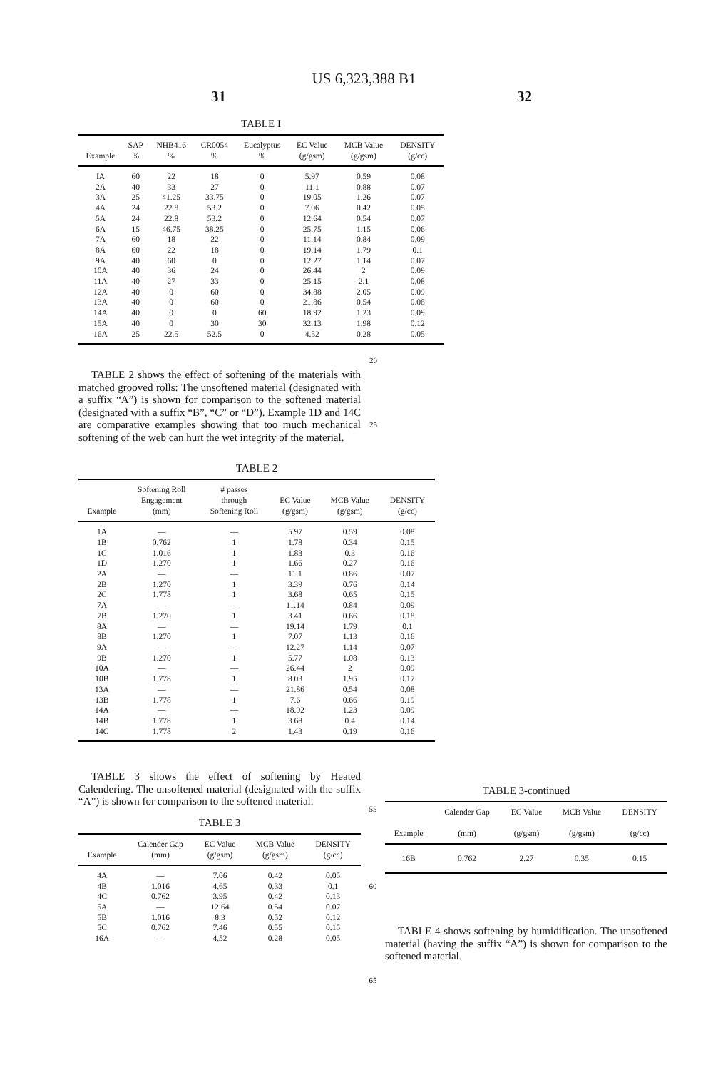US 6,323,388 B1
31 32
TABLE I
| Example | SAP % | NHB416 % | CR0054 % | Eucalyptus % | EC Value (g/gsm) | MCB Value (g/gsm) | DENSITY (g/cc) |
| --- | --- | --- | --- | --- | --- | --- | --- |
| IA | 60 | 22 | 18 | 0 | 5.97 | 0.59 | 0.08 |
| 2A | 40 | 33 | 27 | 0 | 11.1 | 0.88 | 0.07 |
| 3A | 25 | 41.25 | 33.75 | 0 | 19.05 | 1.26 | 0.07 |
| 4A | 24 | 22.8 | 53.2 | 0 | 7.06 | 0.42 | 0.05 |
| 5A | 24 | 22.8 | 53.2 | 0 | 12.64 | 0.54 | 0.07 |
| 6A | 15 | 46.75 | 38.25 | 0 | 25.75 | 1.15 | 0.06 |
| 7A | 60 | 18 | 22 | 0 | 11.14 | 0.84 | 0.09 |
| 8A | 60 | 22 | 18 | 0 | 19.14 | 1.79 | 0.1 |
| 9A | 40 | 60 | 0 | 0 | 12.27 | 1.14 | 0.07 |
| 10A | 40 | 36 | 24 | 0 | 26.44 | 2 | 0.09 |
| 11A | 40 | 27 | 33 | 0 | 25.15 | 2.1 | 0.08 |
| 12A | 40 | 0 | 60 | 0 | 34.88 | 2.05 | 0.09 |
| 13A | 40 | 0 | 60 | 0 | 21.86 | 0.54 | 0.08 |
| 14A | 40 | 0 | 0 | 60 | 18.92 | 1.23 | 0.09 |
| 15A | 40 | 0 | 30 | 30 | 32.13 | 1.98 | 0.12 |
| 16A | 25 | 22.5 | 52.5 | 0 | 4.52 | 0.28 | 0.05 |
20
TABLE 2 shows the effect of softening of the materials with matched grooved rolls: The unsoftened material (designated with a suffix “A”) is shown for comparison to the softened material (designated with a suffix “B”, “C” or “D”). Example 1D and 14C are comparative examples showing that too much mechanical softening of the web can hurt the wet integrity of the material.
25
TABLE 2
| Example | Softening Roll Engagement (mm) | # passes through Softening Roll | EC Value (g/gsm) | MCB Value (g/gsm) | DENSITY (g/cc) |
| --- | --- | --- | --- | --- | --- |
| 1A | — | — | 5.97 | 0.59 | 0.08 |
| 1B | 0.762 | 1 | 1.78 | 0.34 | 0.15 |
| 1C | 1.016 | 1 | 1.83 | 0.3 | 0.16 |
| 1D | 1.270 | 1 | 1.66 | 0.27 | 0.16 |
| 2A | — | — | 11.1 | 0.86 | 0.07 |
| 2B | 1.270 | 1 | 3.39 | 0.76 | 0.14 |
| 2C | 1.778 | 1 | 3.68 | 0.65 | 0.15 |
| 7A | — | — | 11.14 | 0.84 | 0.09 |
| 7B | 1.270 | 1 | 3.41 | 0.66 | 0.18 |
| 8A | — | — | 19.14 | 1.79 | 0.1 |
| 8B | 1.270 | 1 | 7.07 | 1.13 | 0.16 |
| 9A | — | — | 12.27 | 1.14 | 0.07 |
| 9B | 1.270 | 1 | 5.77 | 1.08 | 0.13 |
| 10A | — | — | 26.44 | 2 | 0.09 |
| 10B | 1.778 | 1 | 8.03 | 1.95 | 0.17 |
| 13A | — | — | 21.86 | 0.54 | 0.08 |
| 13B | 1.778 | 1 | 7.6 | 0.66 | 0.19 |
| 14A | — | — | 18.92 | 1.23 | 0.09 |
| 14B | 1.778 | 1 | 3.68 | 0.4 | 0.14 |
| 14C | 1.778 | 2 | 1.43 | 0.19 | 0.16 |
TABLE 3 shows the effect of softening by Heated Calendering. The unsoftened material (designated with the suffix “A”) is shown for comparison to the softened material.
TABLE 3
| Example | Calender Gap (mm) | EC Value (g/gsm) | MCB Value (g/gsm) | DENSITY (g/cc) |
| --- | --- | --- | --- | --- |
| 4A | — | 7.06 | 0.42 | 0.05 |
| 4B | 1.016 | 4.65 | 0.33 | 0.1 |
| 4C | 0.762 | 3.95 | 0.42 | 0.13 |
| 5A | — | 12.64 | 0.54 | 0.07 |
| 5B | 1.016 | 8.3 | 0.52 | 0.12 |
| 5C | 0.762 | 7.46 | 0.55 | 0.15 |
| 16A | — | 4.52 | 0.28 | 0.05 |
55
60
65
TABLE 3-continued
| Example | Calender Gap (mm) | EC Value (g/gsm) | MCB Value (g/gsm) | DENSITY (g/cc) |
| --- | --- | --- | --- | --- |
| 16B | 0.762 | 2.27 | 0.35 | 0.15 |
TABLE 4 shows softening by humidification. The unsoftened material (having the suffix “A”) is shown for comparison to the softened material.